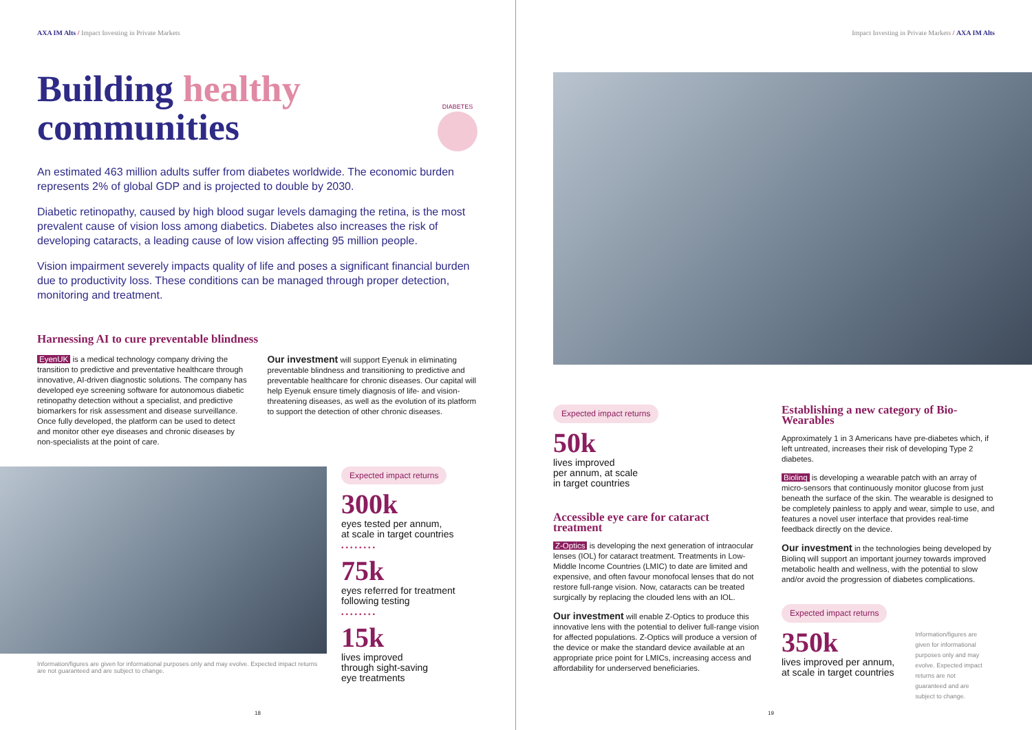AXA IM Alts / Impact Investing in Private Markets
Building healthy
communities
DIABETES
An estimated 463 million adults suffer from diabetes worldwide. The economic burden represents 2% of global GDP and is projected to double by 2030.
Diabetic retinopathy, caused by high blood sugar levels damaging the retina, is the most prevalent cause of vision loss among diabetics. Diabetes also increases the risk of developing cataracts, a leading cause of low vision affecting 95 million people.
Vision impairment severely impacts quality of life and poses a significant financial burden due to productivity loss. These conditions can be managed through proper detection, monitoring and treatment.
Harnessing AI to cure preventable blindness
EyenUK is a medical technology company driving the transition to predictive and preventative healthcare through innovative, AI-driven diagnostic solutions. The company has developed eye screening software for autonomous diabetic retinopathy detection without a specialist, and predictive biomarkers for risk assessment and disease surveillance. Once fully developed, the platform can be used to detect and monitor other eye diseases and chronic diseases by non-specialists at the point of care.
Our investment will support Eyenuk in eliminating preventable blindness and transitioning to predictive and preventable healthcare for chronic diseases. Our capital will help Eyenuk ensure timely diagnosis of life- and vision-threatening diseases, as well as the evolution of its platform to support the detection of other chronic diseases.
Information/figures are given for informational purposes only and may evolve. Expected impact returns are not guaranteed and are subject to change.
Expected impact returns
300k
eyes tested per annum,
at scale in target countries
••••••••
75k
eyes referred for treatment
following testing
••••••••
15k
lives improved
through sight-saving
eye treatments
18
Impact Investing in Private Markets / AXA IM Alts
Expected impact returns
50k
lives improved
per annum, at scale
in target countries
Accessible eye care for cataract treatment
Z-Optics is developing the next generation of intraocular lenses (IOL) for cataract treatment. Treatments in Low-Middle Income Countries (LMIC) to date are limited and expensive, and often favour monofocal lenses that do not restore full-range vision. Now, cataracts can be treated surgically by replacing the clouded lens with an IOL.
Our investment will enable Z-Optics to produce this innovative lens with the potential to deliver full-range vision for affected populations. Z-Optics will produce a version of the device or make the standard device available at an appropriate price point for LMICs, increasing access and affordability for underserved beneficiaries.
Establishing a new category of Bio-Wearables
Approximately 1 in 3 Americans have pre-diabetes which, if left untreated, increases their risk of developing Type 2 diabetes.
Biolinq is developing a wearable patch with an array of micro-sensors that continuously monitor glucose from just beneath the surface of the skin. The wearable is designed to be completely painless to apply and wear, simple to use, and features a novel user interface that provides real-time feedback directly on the device.
Our investment in the technologies being developed by Biolinq will support an important journey towards improved metabolic health and wellness, with the potential to slow and/or avoid the progression of diabetes complications.
Expected impact returns
350k
lives improved per annum,
at scale in target countries
Information/figures are given for informational purposes only and may evolve. Expected impact returns are not guaranteed and are subject to change.
19